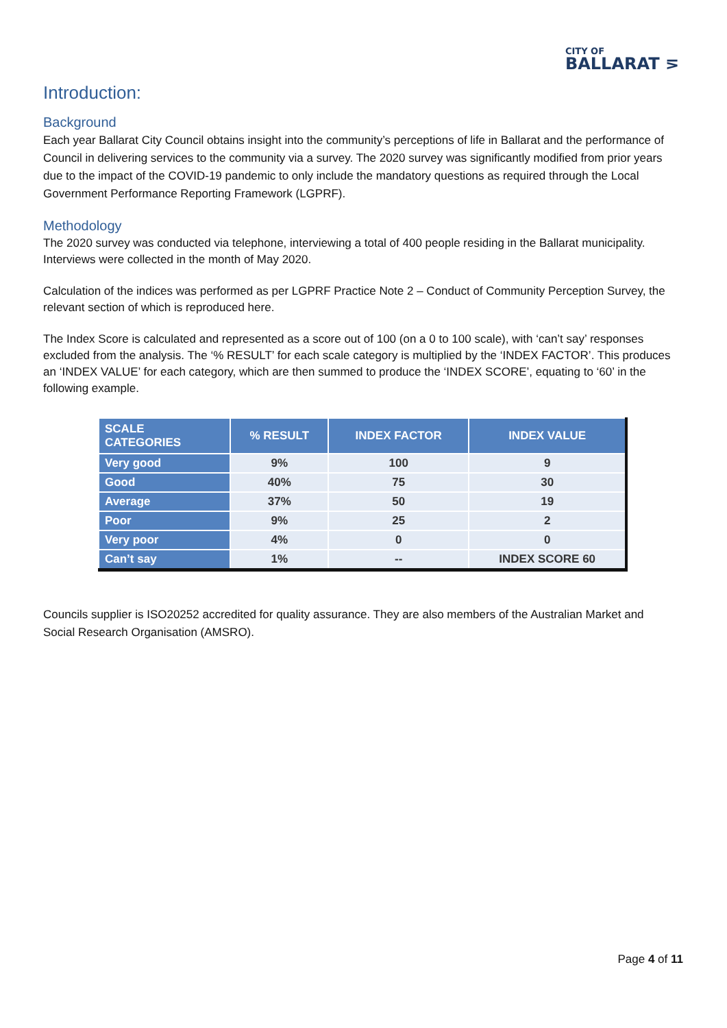CITY OF
BALLARAT ⋝
Introduction:
Background
Each year Ballarat City Council obtains insight into the community’s perceptions of life in Ballarat and the performance of Council in delivering services to the community via a survey. The 2020 survey was significantly modified from prior years due to the impact of the COVID-19 pandemic to only include the mandatory questions as required through the Local Government Performance Reporting Framework (LGPRF).
Methodology
The 2020 survey was conducted via telephone, interviewing a total of 400 people residing in the Ballarat municipality. Interviews were collected in the month of May 2020.
Calculation of the indices was performed as per LGPRF Practice Note 2 – Conduct of Community Perception Survey, the relevant section of which is reproduced here.
The Index Score is calculated and represented as a score out of 100 (on a 0 to 100 scale), with ‘can’t say’ responses excluded from the analysis. The ‘% RESULT’ for each scale category is multiplied by the ‘INDEX FACTOR’. This produces an ‘INDEX VALUE’ for each category, which are then summed to produce the ‘INDEX SCORE’, equating to ‘60’ in the following example.
| SCALE CATEGORIES | % RESULT | INDEX FACTOR | INDEX VALUE |
| --- | --- | --- | --- |
| Very good | 9% | 100 | 9 |
| Good | 40% | 75 | 30 |
| Average | 37% | 50 | 19 |
| Poor | 9% | 25 | 2 |
| Very poor | 4% | 0 | 0 |
| Can’t say | 1% | -- | INDEX SCORE 60 |
Councils supplier is ISO20252 accredited for quality assurance. They are also members of the Australian Market and Social Research Organisation (AMSRO).
Page 4 of 11